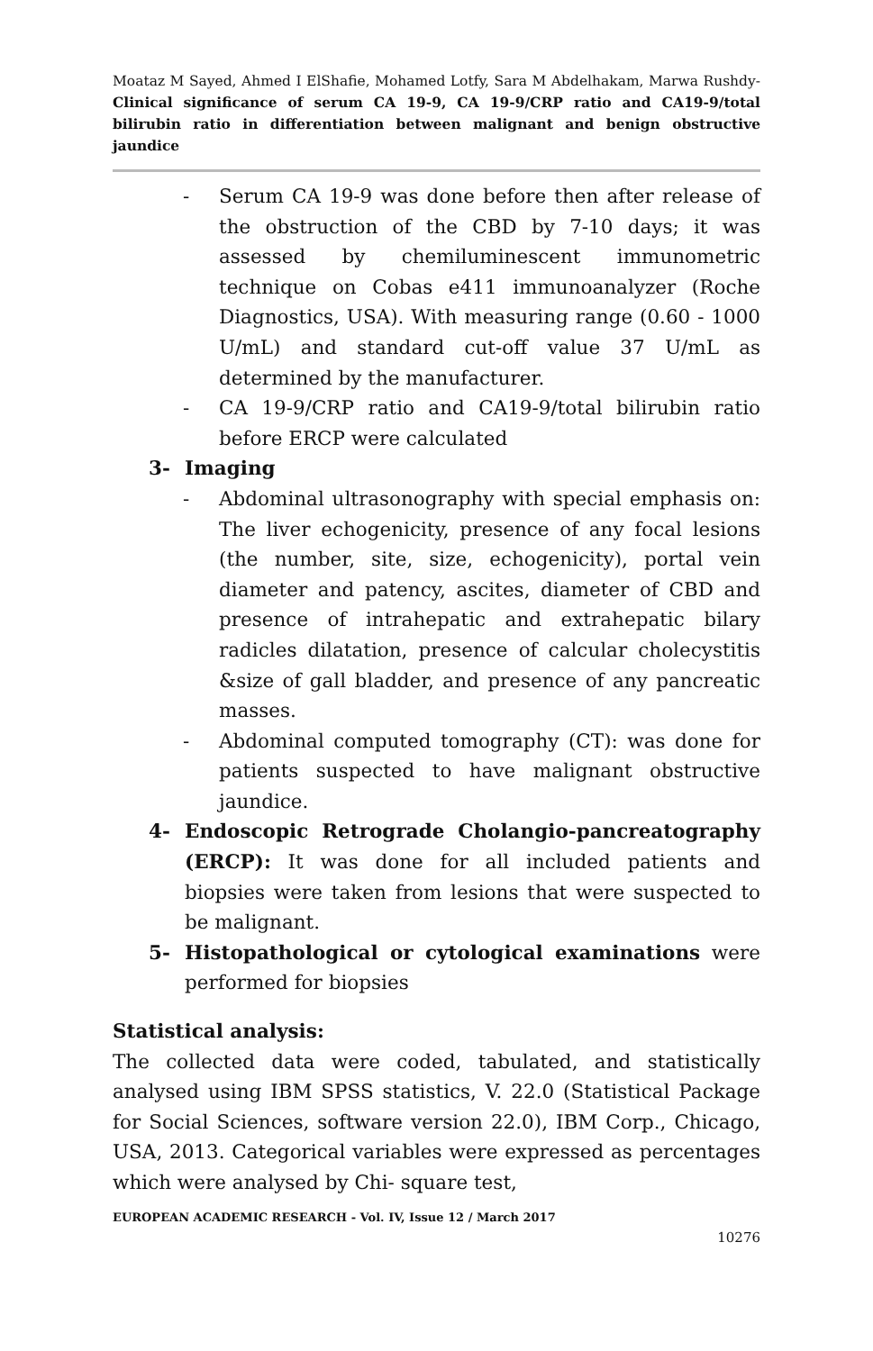Moataz M Sayed, Ahmed I ElShafie, Mohamed Lotfy, Sara M Abdelhakam, Marwa Rushdy- Clinical significance of serum CA 19-9, CA 19-9/CRP ratio and CA19-9/total bilirubin ratio in differentiation between malignant and benign obstructive jaundice
- Serum CA 19-9 was done before then after release of the obstruction of the CBD by 7-10 days; it was assessed by chemiluminescent immunometric technique on Cobas e411 immunoanalyzer (Roche Diagnostics, USA). With measuring range (0.60 - 1000 U/mL) and standard cut-off value 37 U/mL as determined by the manufacturer.
- CA 19-9/CRP ratio and CA19-9/total bilirubin ratio before ERCP were calculated
3- Imaging
- Abdominal ultrasonography with special emphasis on: The liver echogenicity, presence of any focal lesions (the number, site, size, echogenicity), portal vein diameter and patency, ascites, diameter of CBD and presence of intrahepatic and extrahepatic bilary radicles dilatation, presence of calcular cholecystitis &size of gall bladder, and presence of any pancreatic masses.
- Abdominal computed tomography (CT): was done for patients suspected to have malignant obstructive jaundice.
4- Endoscopic Retrograde Cholangio-pancreatography (ERCP): It was done for all included patients and biopsies were taken from lesions that were suspected to be malignant.
5- Histopathological or cytological examinations were performed for biopsies
Statistical analysis:
The collected data were coded, tabulated, and statistically analysed using IBM SPSS statistics, V. 22.0 (Statistical Package for Social Sciences, software version 22.0), IBM Corp., Chicago, USA, 2013. Categorical variables were expressed as percentages which were analysed by Chi- square test,
EUROPEAN ACADEMIC RESEARCH - Vol. IV, Issue 12 / March 2017
10276